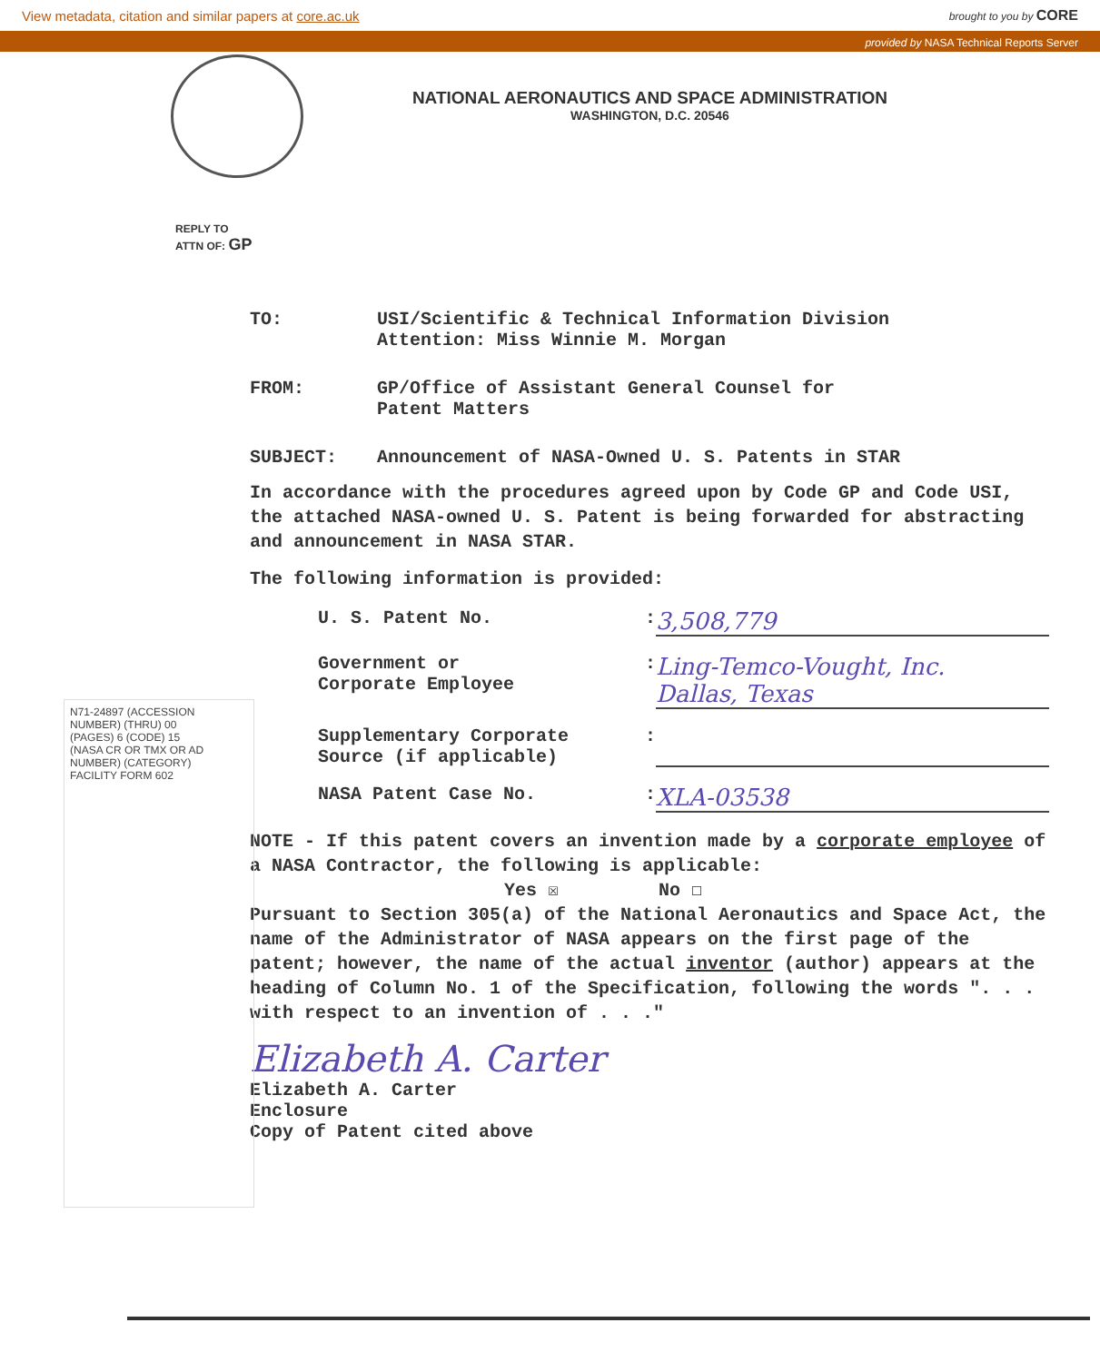View metadata, citation and similar papers at core.ac.uk brought to you by CORE
provided by NASA Technical Reports Server
NATIONAL AERONAUTICS AND SPACE ADMINISTRATION
WASHINGTON, D.C. 20546
REPLY TO
ATTN OF: GP
TO: USI/Scientific & Technical Information Division
Attention: Miss Winnie M. Morgan
FROM: GP/Office of Assistant General Counsel for
Patent Matters
SUBJECT: Announcement of NASA-Owned U. S. Patents in STAR
In accordance with the procedures agreed upon by Code GP and Code USI, the attached NASA-owned U. S. Patent is being forwarded for abstracting and announcement in NASA STAR.
The following information is provided:
U. S. Patent No.
:
3,508,779
Government or
Corporate Employee
:
Ling-Temco-Vought, Inc.
Dallas, Texas
Supplementary Corporate
Source (if applicable)
:
NASA Patent Case No.
:
XLA-03538
NOTE - If this patent covers an invention made by a corporate employee of a NASA Contractor, the following is applicable:
Yes ☒ No ☐
Pursuant to Section 305(a) of the National Aeronautics and Space Act, the name of the Administrator of NASA appears on the first page of the patent; however, the name of the actual inventor (author) appears at the heading of Column No. 1 of the Specification, following the words ". . . with respect to an invention of . . ."
Elizabeth A. Carter
Elizabeth A. Carter
Enclosure
Copy of Patent cited above
N71-24897 (ACCESSION NUMBER) (THRU) 00
(PAGES) 6 (CODE) 15
(NASA CR OR TMX OR AD NUMBER) (CATEGORY)
FACILITY FORM 602